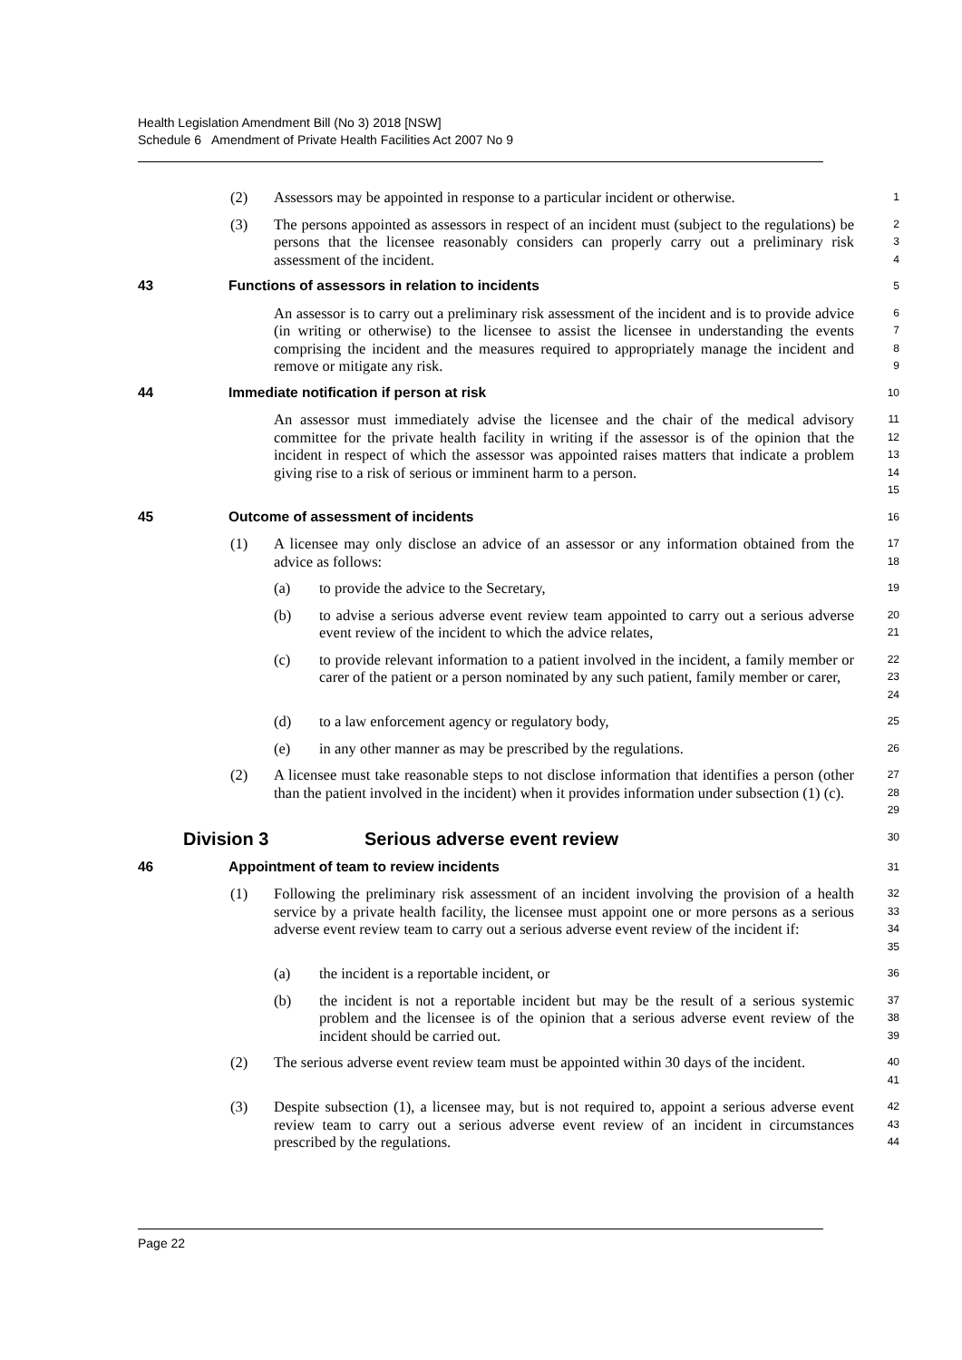Health Legislation Amendment Bill (No 3) 2018 [NSW]
Schedule 6 Amendment of Private Health Facilities Act 2007 No 9
(2) Assessors may be appointed in response to a particular incident or otherwise. 1
(3) The persons appointed as assessors in respect of an incident must (subject to the regulations) be persons that the licensee reasonably considers can properly carry out a preliminary risk assessment of the incident. 2
3
4
43 Functions of assessors in relation to incidents 5
An assessor is to carry out a preliminary risk assessment of the incident and is to provide advice (in writing or otherwise) to the licensee to assist the licensee in understanding the events comprising the incident and the measures required to appropriately manage the incident and remove or mitigate any risk. 6
7
8
9
44 Immediate notification if person at risk 10
An assessor must immediately advise the licensee and the chair of the medical advisory committee for the private health facility in writing if the assessor is of the opinion that the incident in respect of which the assessor was appointed raises matters that indicate a problem giving rise to a risk of serious or imminent harm to a person. 11
12
13
14
15
45 Outcome of assessment of incidents 16
(1) A licensee may only disclose an advice of an assessor or any information obtained from the advice as follows: 17
18
(a) to provide the advice to the Secretary, 19
(b) to advise a serious adverse event review team appointed to carry out a serious adverse event review of the incident to which the advice relates, 20
21
(c) to provide relevant information to a patient involved in the incident, a family member or carer of the patient or a person nominated by any such patient, family member or carer, 22
23
24
(d) to a law enforcement agency or regulatory body, 25
(e) in any other manner as may be prescribed by the regulations. 26
(2) A licensee must take reasonable steps to not disclose information that identifies a person (other than the patient involved in the incident) when it provides information under subsection (1) (c). 27
28
29
Division 3 Serious adverse event review 30
46 Appointment of team to review incidents 31
(1) Following the preliminary risk assessment of an incident involving the provision of a health service by a private health facility, the licensee must appoint one or more persons as a serious adverse event review team to carry out a serious adverse event review of the incident if: 32
33
34
35
(a) the incident is a reportable incident, or 36
(b) the incident is not a reportable incident but may be the result of a serious systemic problem and the licensee is of the opinion that a serious adverse event review of the incident should be carried out. 37
38
39
(2) The serious adverse event review team must be appointed within 30 days of the incident. 40
41
(3) Despite subsection (1), a licensee may, but is not required to, appoint a serious adverse event review team to carry out a serious adverse event review of an incident in circumstances prescribed by the regulations. 42
43
44
Page 22